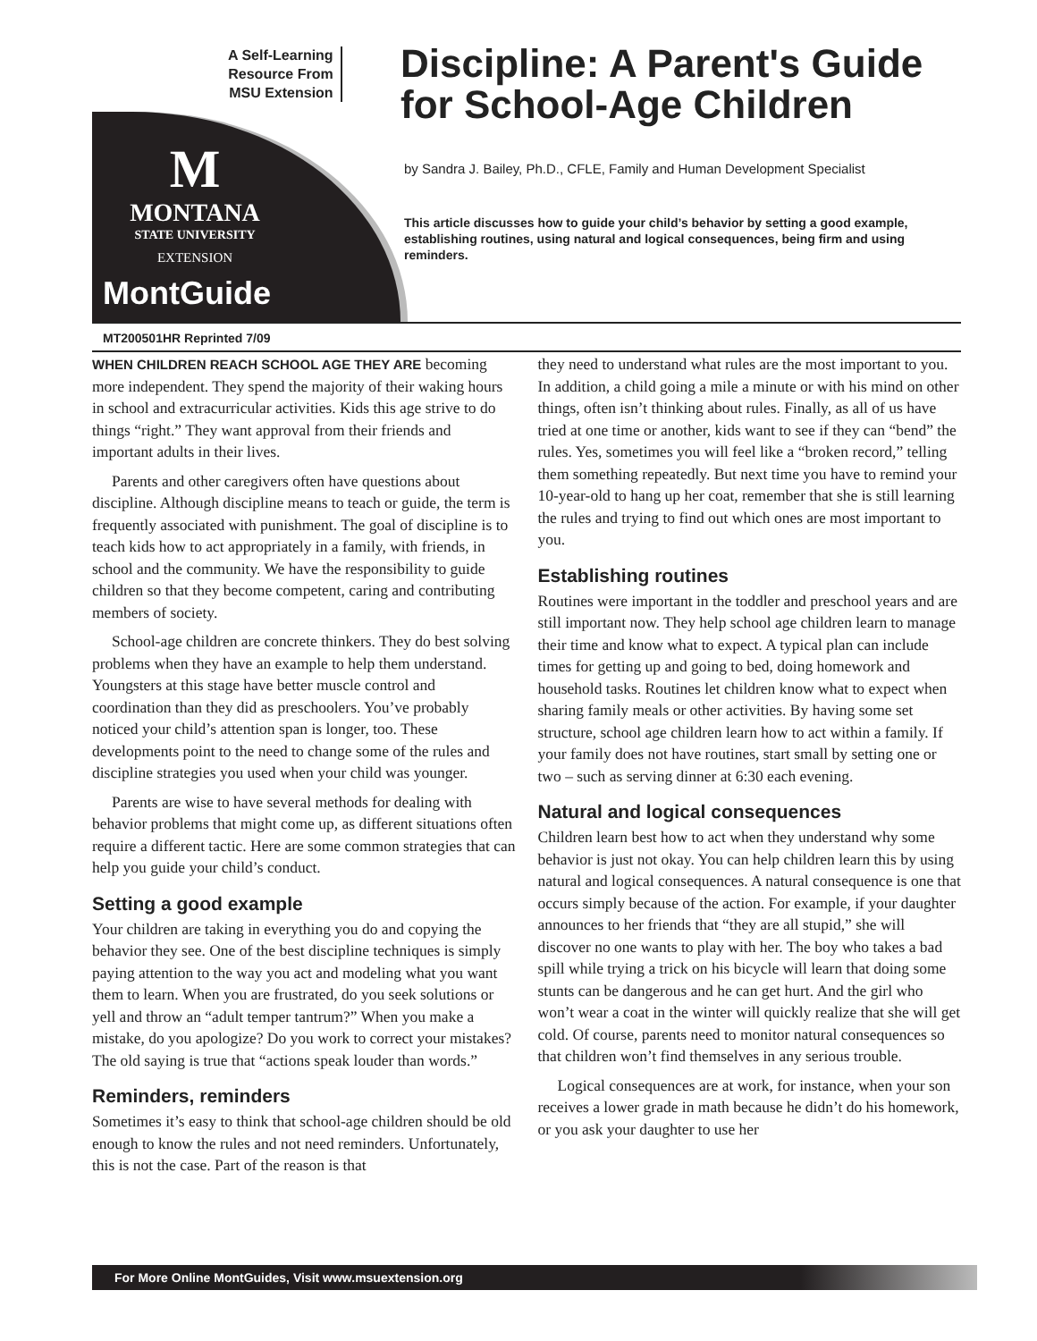A Self-Learning
Resource From
MSU Extension
Discipline: A Parent's Guide
for School-Age Children
M
MONTANA
STATE UNIVERSITY
EXTENSION
MontGuide
by Sandra J. Bailey, Ph.D., CFLE, Family and Human Development Specialist
This article discusses how to guide your child’s behavior by setting a good example, establishing routines, using natural and logical consequences, being firm and using reminders.
MT200501HR Reprinted 7/09
WHEN CHILDREN REACH SCHOOL AGE THEY ARE becoming more independent. They spend the majority of their waking hours in school and extracurricular activities. Kids this age strive to do things “right.” They want approval from their friends and important adults in their lives.
Parents and other caregivers often have questions about discipline. Although discipline means to teach or guide, the term is frequently associated with punishment. The goal of discipline is to teach kids how to act appropriately in a family, with friends, in school and the community. We have the responsibility to guide children so that they become competent, caring and contributing members of society.
School-age children are concrete thinkers. They do best solving problems when they have an example to help them understand. Youngsters at this stage have better muscle control and coordination than they did as preschoolers. You’ve probably noticed your child’s attention span is longer, too. These developments point to the need to change some of the rules and discipline strategies you used when your child was younger.
Parents are wise to have several methods for dealing with behavior problems that might come up, as different situations often require a different tactic. Here are some common strategies that can help you guide your child’s conduct.
Setting a good example
Your children are taking in everything you do and copying the behavior they see. One of the best discipline techniques is simply paying attention to the way you act and modeling what you want them to learn. When you are frustrated, do you seek solutions or yell and throw an “adult temper tantrum?” When you make a mistake, do you apologize? Do you work to correct your mistakes? The old saying is true that “actions speak louder than words.”
Reminders, reminders
Sometimes it’s easy to think that school-age children should be old enough to know the rules and not need reminders. Unfortunately, this is not the case. Part of the reason is that
they need to understand what rules are the most important to you. In addition, a child going a mile a minute or with his mind on other things, often isn’t thinking about rules. Finally, as all of us have tried at one time or another, kids want to see if they can “bend” the rules. Yes, sometimes you will feel like a “broken record,” telling them something repeatedly. But next time you have to remind your 10-year-old to hang up her coat, remember that she is still learning the rules and trying to find out which ones are most important to you.
Establishing routines
Routines were important in the toddler and preschool years and are still important now. They help school age children learn to manage their time and know what to expect. A typical plan can include times for getting up and going to bed, doing homework and household tasks. Routines let children know what to expect when sharing family meals or other activities. By having some set structure, school age children learn how to act within a family. If your family does not have routines, start small by setting one or two – such as serving dinner at 6:30 each evening.
Natural and logical consequences
Children learn best how to act when they understand why some behavior is just not okay. You can help children learn this by using natural and logical consequences. A natural consequence is one that occurs simply because of the action. For example, if your daughter announces to her friends that “they are all stupid,” she will discover no one wants to play with her. The boy who takes a bad spill while trying a trick on his bicycle will learn that doing some stunts can be dangerous and he can get hurt. And the girl who won’t wear a coat in the winter will quickly realize that she will get cold. Of course, parents need to monitor natural consequences so that children won’t find themselves in any serious trouble.
Logical consequences are at work, for instance, when your son receives a lower grade in math because he didn’t do his homework, or you ask your daughter to use her
For More Online MontGuides, Visit www.msuextension.org